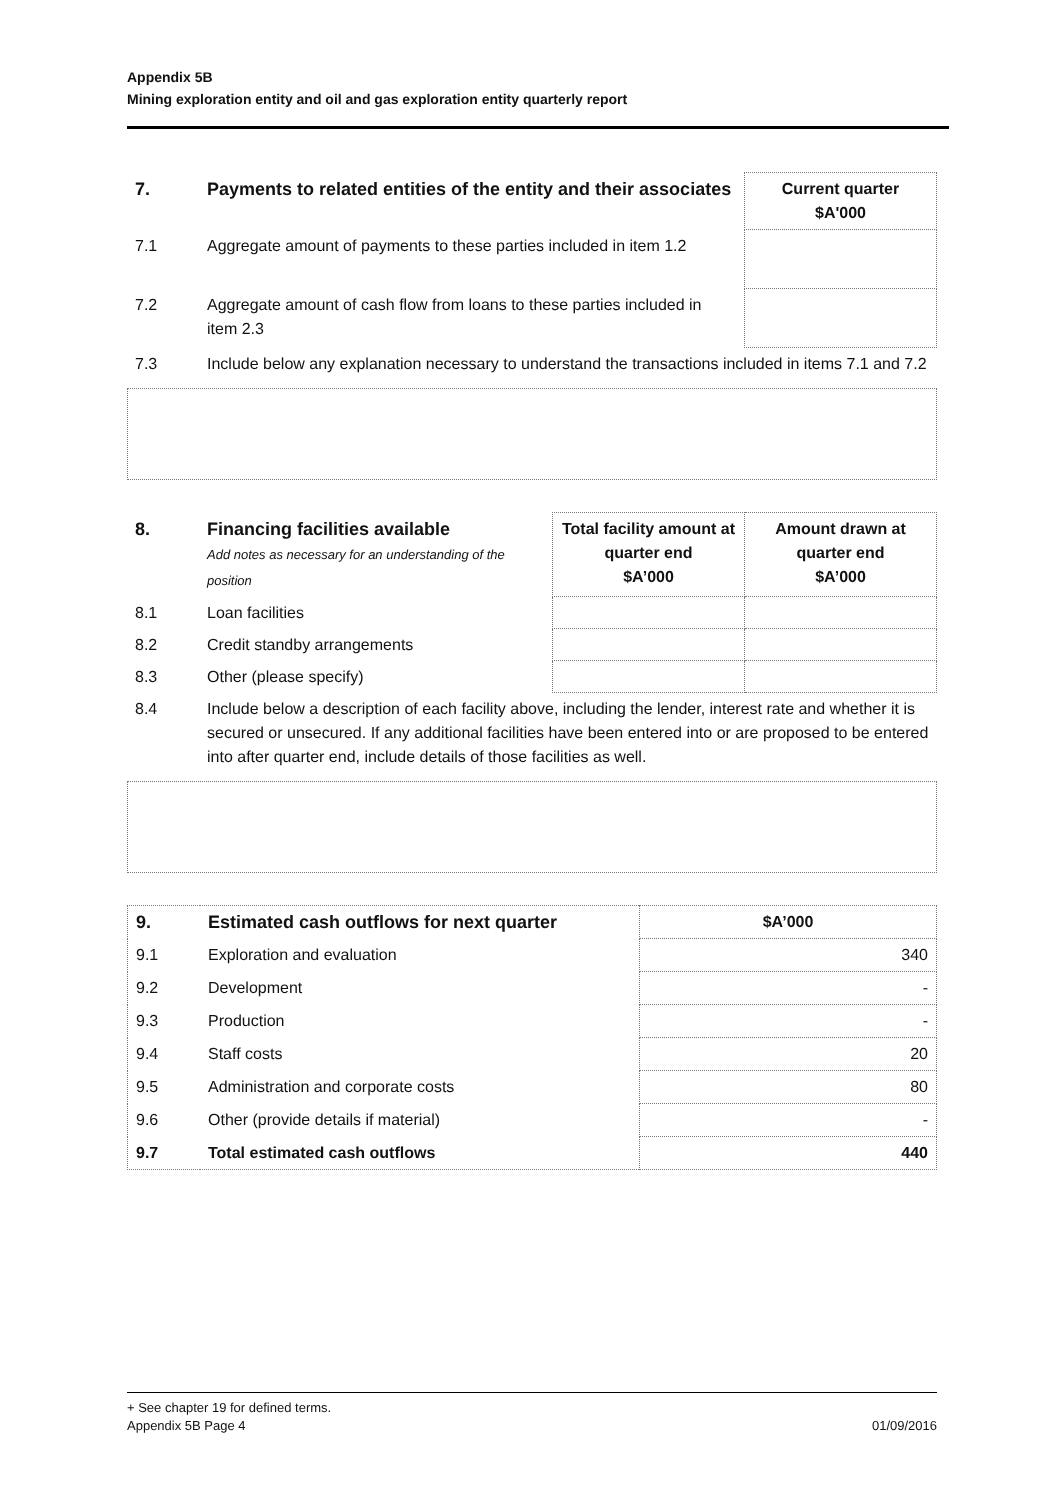Appendix 5B
Mining exploration entity and oil and gas exploration entity quarterly report
| 7. | Payments to related entities of the entity and their associates | Current quarter $A'000 |
| --- | --- | --- |
| 7.1 | Aggregate amount of payments to these parties included in item 1.2 | |
| 7.2 | Aggregate amount of cash flow from loans to these parties included in item 2.3 | |
| 7.3 | Include below any explanation necessary to understand the transactions included in items 7.1 and 7.2 | |
| 8. | Financing facilities available Add notes as necessary for an understanding of the position | Total facility amount at quarter end $A’000 | Amount drawn at quarter end $A’000 |
| --- | --- | --- | --- |
| 8.1 | Loan facilities | | |
| 8.2 | Credit standby arrangements | | |
| 8.3 | Other (please specify) | | |
| 8.4 | Include below a description of each facility above, including the lender, interest rate and whether it is secured or unsecured. If any additional facilities have been entered into or are proposed to be entered into after quarter end, include details of those facilities as well. | | |
| 9. | Estimated cash outflows for next quarter | $A’000 |
| --- | --- | --- |
| 9.1 | Exploration and evaluation | 340 |
| 9.2 | Development | - |
| 9.3 | Production | - |
| 9.4 | Staff costs | 20 |
| 9.5 | Administration and corporate costs | 80 |
| 9.6 | Other (provide details if material) | - |
| 9.7 | Total estimated cash outflows | 440 |
+ See chapter 19 for defined terms.
Appendix 5B Page 4 01/09/2016